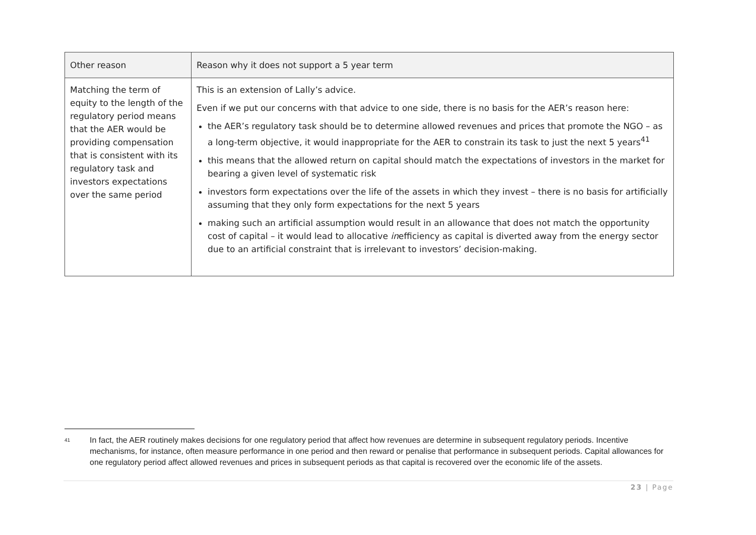| Other reason | Reason why it does not support a 5 year term |
| --- | --- |
| Matching the term of equity to the length of the regulatory period means that the AER would be providing compensation that is consistent with its regulatory task and investors expectations over the same period | This is an extension of Lally’s advice. Even if we put our concerns with that advice to one side, there is no basis for the AER’s reason here: the AER’s regulatory task should be to determine allowed revenues and prices that promote the NGO – as a long-term objective, it would inappropriate for the AER to constrain its task to just the next 5 years<sup>41</sup> this means that the allowed return on capital should match the expectations of investors in the market for bearing a given level of systematic risk investors form expectations over the life of the assets in which they invest – there is no basis for artificially assuming that they only form expectations for the next 5 years making such an artificial assumption would result in an allowance that does not match the opportunity cost of capital – it would lead to allocative in efficiency as capital is diverted away from the energy sector due to an artificial constraint that is irrelevant to investors’ decision-making. |
41 In fact, the AER routinely makes decisions for one regulatory period that affect how revenues are determine in subsequent regulatory periods. Incentive mechanisms, for instance, often measure performance in one period and then reward or penalise that performance in subsequent periods. Capital allowances for one regulatory period affect allowed revenues and prices in subsequent periods as that capital is recovered over the economic life of the assets.
23 | Page